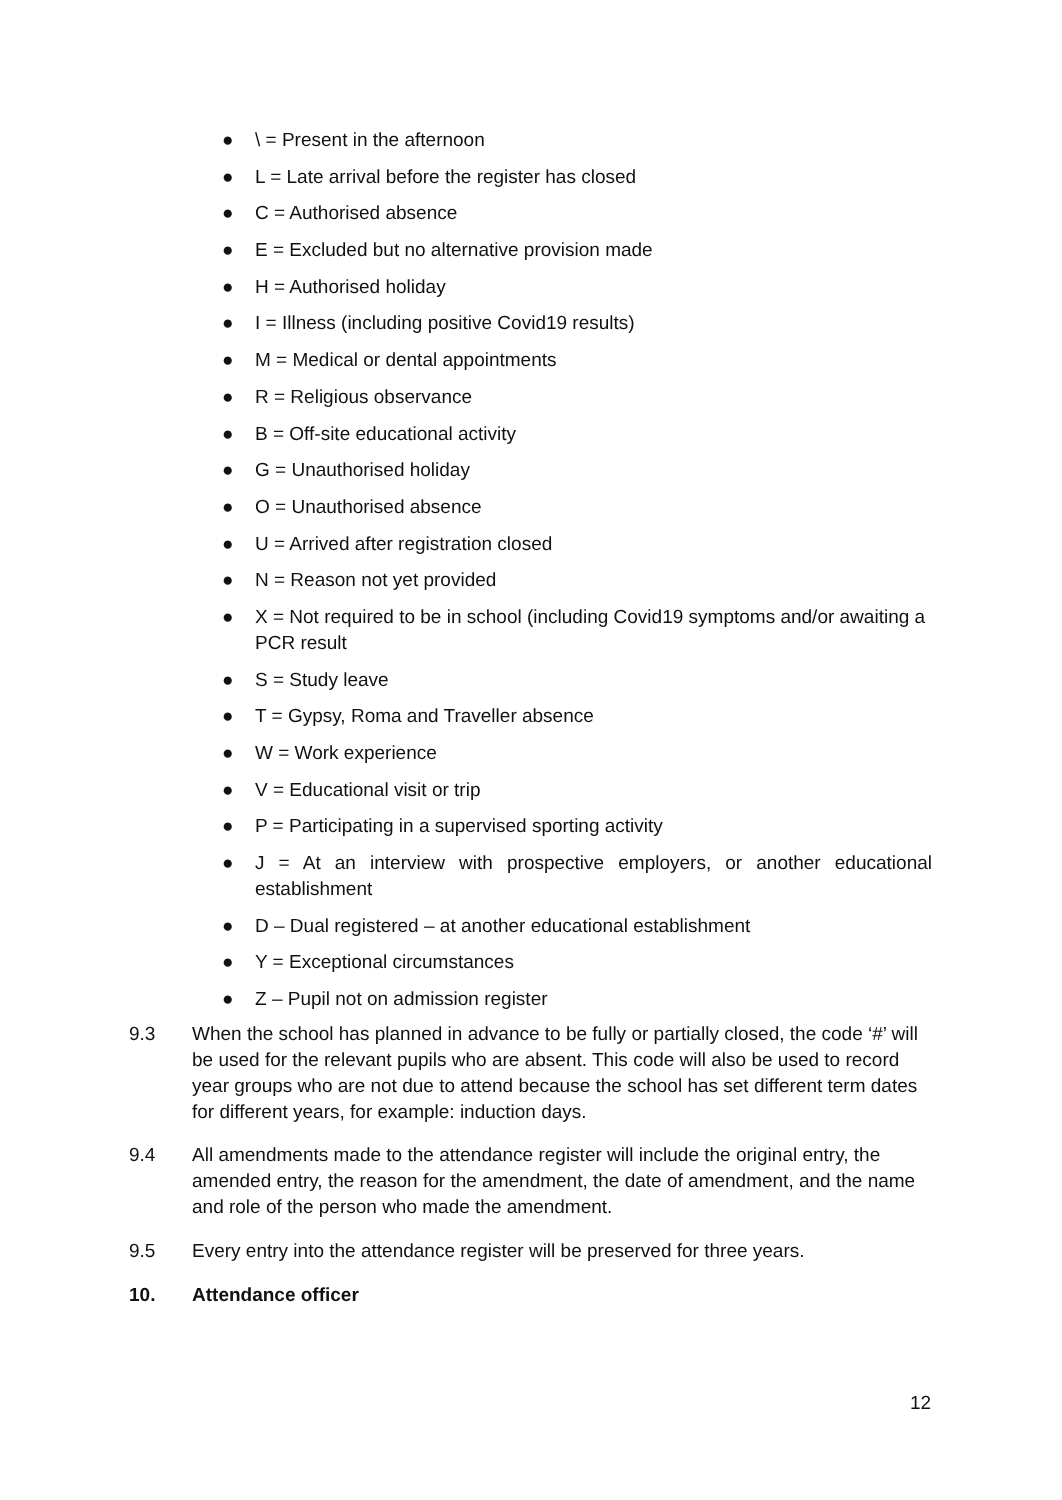● \ = Present in the afternoon
● L = Late arrival before the register has closed
● C = Authorised absence
● E = Excluded but no alternative provision made
● H = Authorised holiday
● I = Illness (including positive Covid19 results)
● M = Medical or dental appointments
● R = Religious observance
● B = Off-site educational activity
● G = Unauthorised holiday
● O = Unauthorised absence
● U = Arrived after registration closed
● N = Reason not yet provided
● X = Not required to be in school (including Covid19 symptoms and/or awaiting a PCR result
● S = Study leave
● T = Gypsy, Roma and Traveller absence
● W = Work experience
● V = Educational visit or trip
● P = Participating in a supervised sporting activity
● J = At an interview with prospective employers, or another educational establishment
● D – Dual registered – at another educational establishment
● Y = Exceptional circumstances
● Z – Pupil not on admission register
9.3 When the school has planned in advance to be fully or partially closed, the code ‘#’ will be used for the relevant pupils who are absent. This code will also be used to record year groups who are not due to attend because the school has set different term dates for different years, for example: induction days.
9.4 All amendments made to the attendance register will include the original entry, the amended entry, the reason for the amendment, the date of amendment, and the name and role of the person who made the amendment.
9.5 Every entry into the attendance register will be preserved for three years.
10. Attendance officer
12